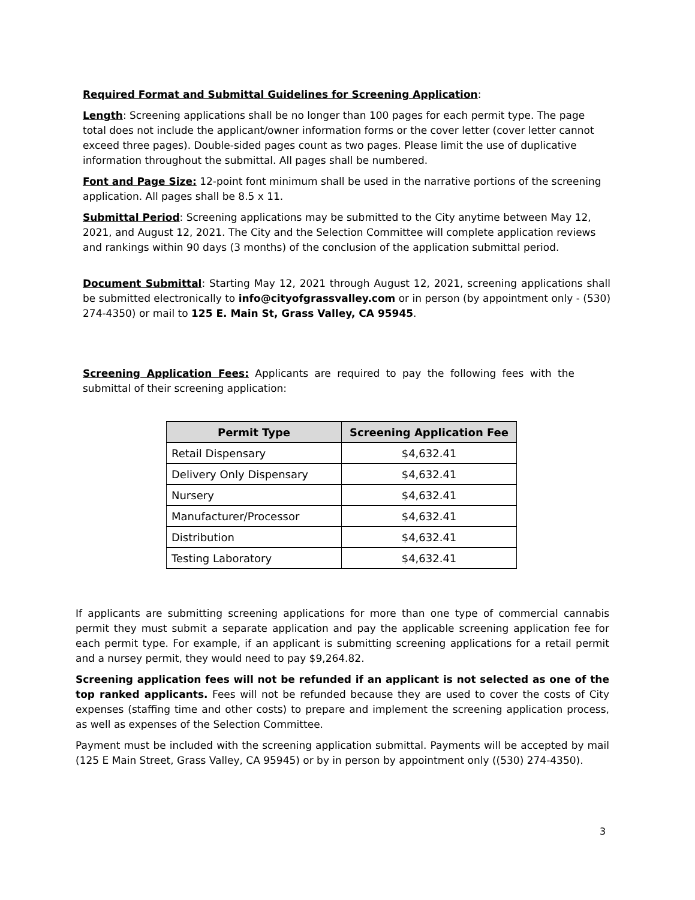Required Format and Submittal Guidelines for Screening Application:
Length: Screening applications shall be no longer than 100 pages for each permit type. The page total does not include the applicant/owner information forms or the cover letter (cover letter cannot exceed three pages). Double-sided pages count as two pages. Please limit the use of duplicative information throughout the submittal. All pages shall be numbered.
Font and Page Size: 12-point font minimum shall be used in the narrative portions of the screening application. All pages shall be 8.5 x 11.
Submittal Period: Screening applications may be submitted to the City anytime between May 12, 2021, and August 12, 2021. The City and the Selection Committee will complete application reviews and rankings within 90 days (3 months) of the conclusion of the application submittal period.
Document Submittal: Starting May 12, 2021 through August 12, 2021, screening applications shall be submitted electronically to info@cityofgrassvalley.com or in person (by appointment only - (530) 274-4350) or mail to 125 E. Main St, Grass Valley, CA 95945.
Screening Application Fees: Applicants are required to pay the following fees with the submittal of their screening application:
| Permit Type | Screening Application Fee |
| --- | --- |
| Retail Dispensary | $4,632.41 |
| Delivery Only Dispensary | $4,632.41 |
| Nursery | $4,632.41 |
| Manufacturer/Processor | $4,632.41 |
| Distribution | $4,632.41 |
| Testing Laboratory | $4,632.41 |
If applicants are submitting screening applications for more than one type of commercial cannabis permit they must submit a separate application and pay the applicable screening application fee for each permit type. For example, if an applicant is submitting screening applications for a retail permit and a nursey permit, they would need to pay $9,264.82.
Screening application fees will not be refunded if an applicant is not selected as one of the top ranked applicants. Fees will not be refunded because they are used to cover the costs of City expenses (staffing time and other costs) to prepare and implement the screening application process, as well as expenses of the Selection Committee.
Payment must be included with the screening application submittal. Payments will be accepted by mail (125 E Main Street, Grass Valley, CA 95945) or by in person by appointment only ((530) 274-4350).
3